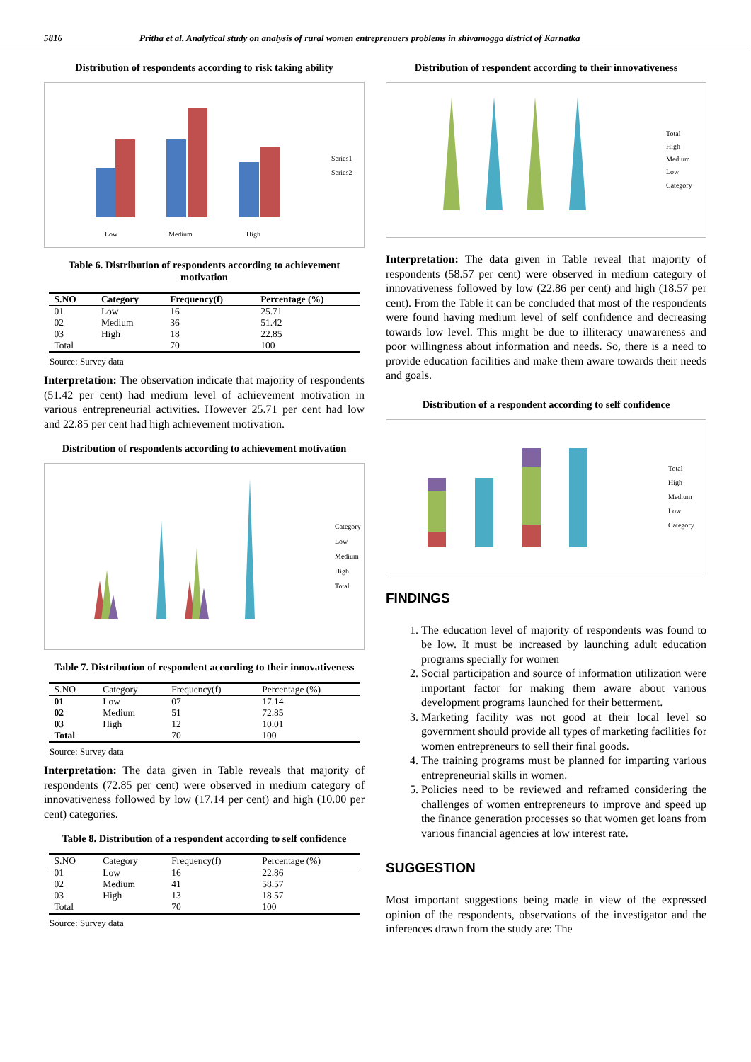5816 Pritha et al. Analytical study on analysis of rural women entreprenuers problems in shivamogga district of Karnatka
Distribution of respondents according to risk taking ability
Low
Medium
High
Series1
Series2
Table 6. Distribution of respondents according to achievement motivation
| S.NO | Category | Frequency(f) | Percentage (%) |
| --- | --- | --- | --- |
| 01 | Low | 16 | 25.71 |
| 02 | Medium | 36 | 51.42 |
| 03 | High | 18 | 22.85 |
| Total | | 70 | 100 |
Source: Survey data
Interpretation: The observation indicate that majority of respondents (51.42 per cent) had medium level of achievement motivation in various entrepreneurial activities. However 25.71 per cent had low and 22.85 per cent had high achievement motivation.
Distribution of respondents according to achievement motivation
Category
Low
Medium
High
Total
Table 7. Distribution of respondent according to their innovativeness
| S.NO | Category | Frequency(f) | Percentage (%) |
| --- | --- | --- | --- |
| 01 | Low | 07 | 17.14 |
| 02 | Medium | 51 | 72.85 |
| 03 | High | 12 | 10.01 |
| Total | | 70 | 100 |
Source: Survey data
Interpretation: The data given in Table reveals that majority of respondents (72.85 per cent) were observed in medium category of innovativeness followed by low (17.14 per cent) and high (10.00 per cent) categories.
Table 8. Distribution of a respondent according to self confidence
| S.NO | Category | Frequency(f) | Percentage (%) |
| --- | --- | --- | --- |
| 01 | Low | 16 | 22.86 |
| 02 | Medium | 41 | 58.57 |
| 03 | High | 13 | 18.57 |
| Total | | 70 | 100 |
Source: Survey data
Distribution of respondent according to their innovativeness
Total
High
Medium
Low
Category
Interpretation: The data given in Table reveal that majority of respondents (58.57 per cent) were observed in medium category of innovativeness followed by low (22.86 per cent) and high (18.57 per cent). From the Table it can be concluded that most of the respondents were found having medium level of self confidence and decreasing towards low level. This might be due to illiteracy unawareness and poor willingness about information and needs. So, there is a need to provide education facilities and make them aware towards their needs and goals.
Distribution of a respondent according to self confidence
Total
High
Medium
Low
Category
FINDINGS
1. The education level of majority of respondents was found to be low. It must be increased by launching adult education programs specially for women
2. Social participation and source of information utilization were important factor for making them aware about various development programs launched for their betterment.
3. Marketing facility was not good at their local level so government should provide all types of marketing facilities for women entrepreneurs to sell their final goods.
4. The training programs must be planned for imparting various entrepreneurial skills in women.
5. Policies need to be reviewed and reframed considering the challenges of women entrepreneurs to improve and speed up the finance generation processes so that women get loans from various financial agencies at low interest rate.
SUGGESTION
Most important suggestions being made in view of the expressed opinion of the respondents, observations of the investigator and the inferences drawn from the study are: The